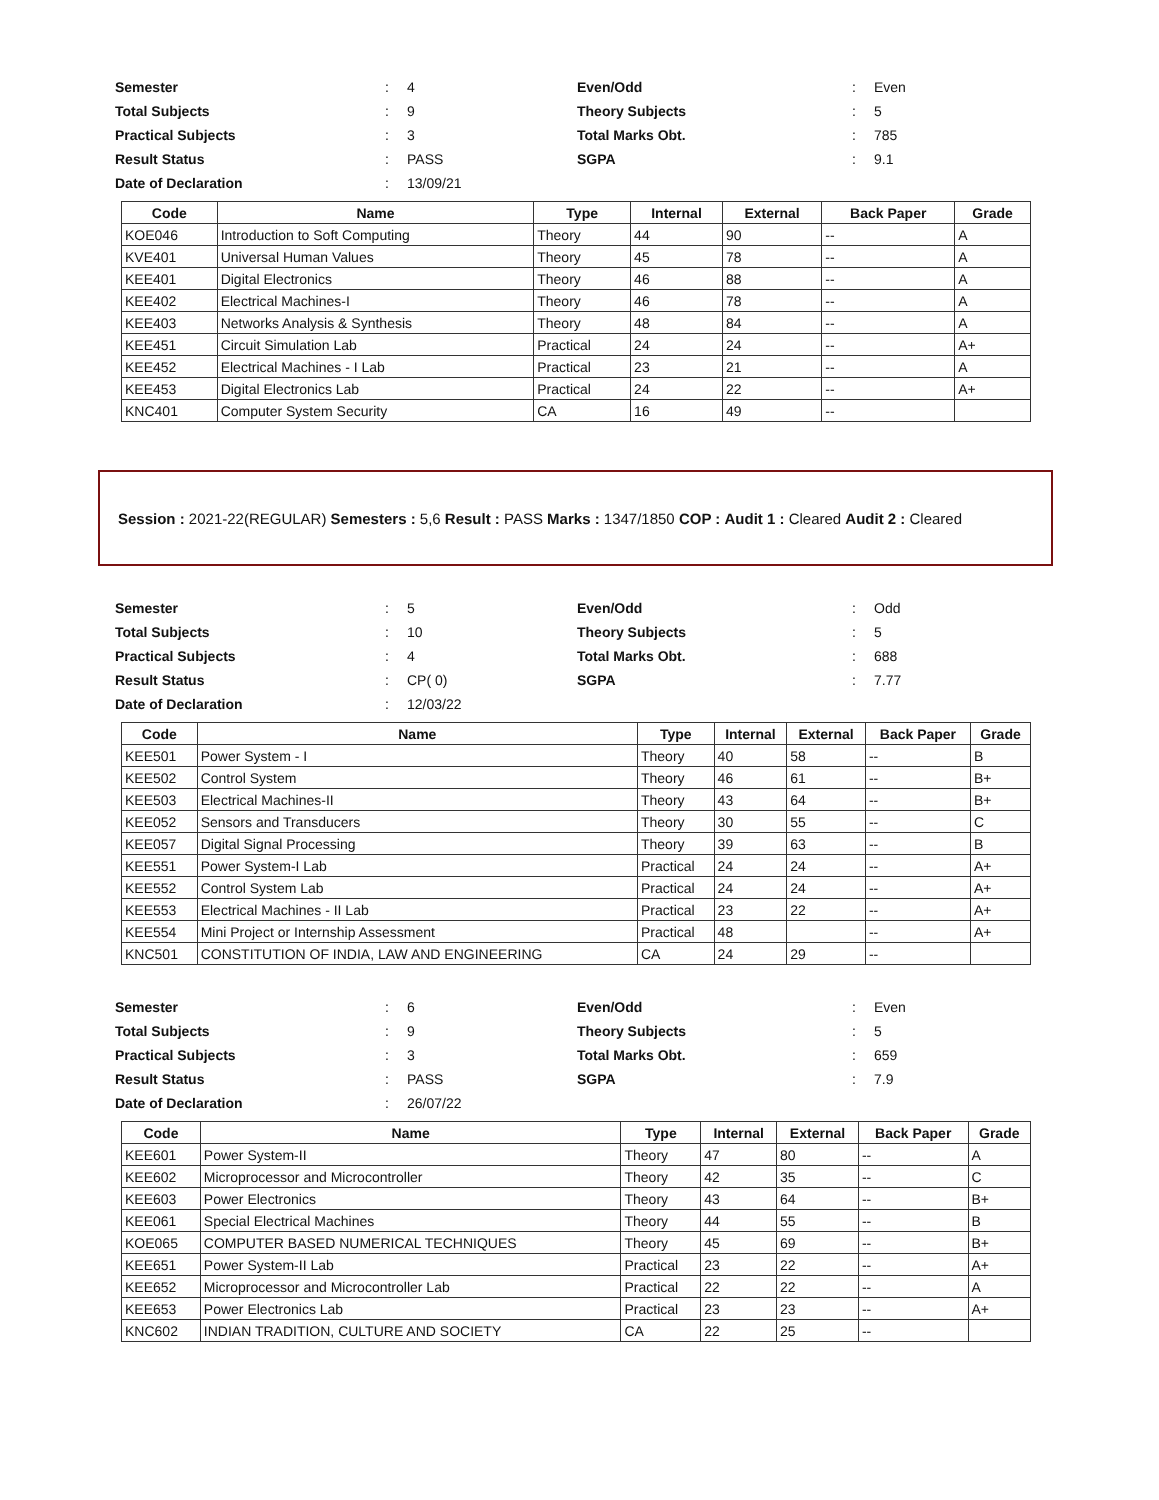| Semester | : | 4 | Even/Odd | : | Even |
| Total Subjects | : | 9 | Theory Subjects | : | 5 |
| Practical Subjects | : | 3 | Total Marks Obt. | : | 785 |
| Result Status | : | PASS | SGPA | : | 9.1 |
| Date of Declaration | : | 13/09/21 | | | |
| Code | Name | Type | Internal | External | Back Paper | Grade |
| --- | --- | --- | --- | --- | --- | --- |
| KOE046 | Introduction to Soft Computing | Theory | 44 | 90 | -- | A |
| KVE401 | Universal Human Values | Theory | 45 | 78 | -- | A |
| KEE401 | Digital Electronics | Theory | 46 | 88 | -- | A |
| KEE402 | Electrical Machines-I | Theory | 46 | 78 | -- | A |
| KEE403 | Networks Analysis & Synthesis | Theory | 48 | 84 | -- | A |
| KEE451 | Circuit Simulation Lab | Practical | 24 | 24 | -- | A+ |
| KEE452 | Electrical Machines - I Lab | Practical | 23 | 21 | -- | A |
| KEE453 | Digital Electronics Lab | Practical | 24 | 22 | -- | A+ |
| KNC401 | Computer System Security | CA | 16 | 49 | -- | |
Session : 2021-22(REGULAR) Semesters : 5,6 Result : PASS Marks : 1347/1850 COP : Audit 1 : Cleared Audit 2 : Cleared
| Semester | : | 5 | Even/Odd | : | Odd |
| Total Subjects | : | 10 | Theory Subjects | : | 5 |
| Practical Subjects | : | 4 | Total Marks Obt. | : | 688 |
| Result Status | : | CP( 0) | SGPA | : | 7.77 |
| Date of Declaration | : | 12/03/22 | | | |
| Code | Name | Type | Internal | External | Back Paper | Grade |
| --- | --- | --- | --- | --- | --- | --- |
| KEE501 | Power System - I | Theory | 40 | 58 | -- | B |
| KEE502 | Control System | Theory | 46 | 61 | -- | B+ |
| KEE503 | Electrical Machines-II | Theory | 43 | 64 | -- | B+ |
| KEE052 | Sensors and Transducers | Theory | 30 | 55 | -- | C |
| KEE057 | Digital Signal Processing | Theory | 39 | 63 | -- | B |
| KEE551 | Power System-I Lab | Practical | 24 | 24 | -- | A+ |
| KEE552 | Control System Lab | Practical | 24 | 24 | -- | A+ |
| KEE553 | Electrical Machines - II Lab | Practical | 23 | 22 | -- | A+ |
| KEE554 | Mini Project or Internship Assessment | Practical | 48 | | -- | A+ |
| KNC501 | CONSTITUTION OF INDIA, LAW AND ENGINEERING | CA | 24 | 29 | -- | |
| Semester | : | 6 | Even/Odd | : | Even |
| Total Subjects | : | 9 | Theory Subjects | : | 5 |
| Practical Subjects | : | 3 | Total Marks Obt. | : | 659 |
| Result Status | : | PASS | SGPA | : | 7.9 |
| Date of Declaration | : | 26/07/22 | | | |
| Code | Name | Type | Internal | External | Back Paper | Grade |
| --- | --- | --- | --- | --- | --- | --- |
| KEE601 | Power System-II | Theory | 47 | 80 | -- | A |
| KEE602 | Microprocessor and Microcontroller | Theory | 42 | 35 | -- | C |
| KEE603 | Power Electronics | Theory | 43 | 64 | -- | B+ |
| KEE061 | Special Electrical Machines | Theory | 44 | 55 | -- | B |
| KOE065 | COMPUTER BASED NUMERICAL TECHNIQUES | Theory | 45 | 69 | -- | B+ |
| KEE651 | Power System-II Lab | Practical | 23 | 22 | -- | A+ |
| KEE652 | Microprocessor and Microcontroller Lab | Practical | 22 | 22 | -- | A |
| KEE653 | Power Electronics Lab | Practical | 23 | 23 | -- | A+ |
| KNC602 | INDIAN TRADITION, CULTURE AND SOCIETY | CA | 22 | 25 | -- | |